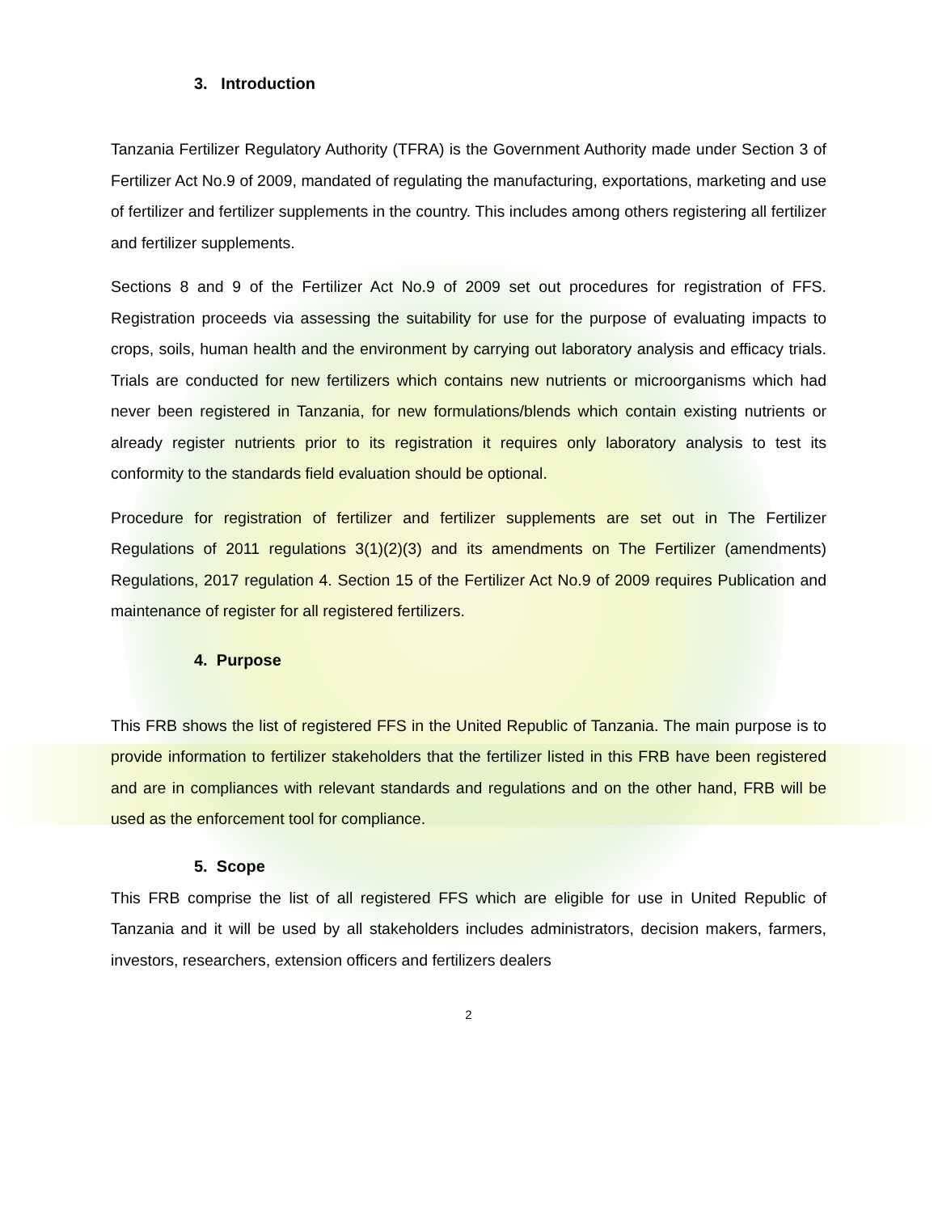3. Introduction
Tanzania Fertilizer Regulatory Authority (TFRA) is the Government Authority made under Section 3 of Fertilizer Act No.9 of 2009, mandated of regulating the manufacturing, exportations, marketing and use of fertilizer and fertilizer supplements in the country. This includes among others registering all fertilizer and fertilizer supplements.
Sections 8 and 9 of the Fertilizer Act No.9 of 2009 set out procedures for registration of FFS. Registration proceeds via assessing the suitability for use for the purpose of evaluating impacts to crops, soils, human health and the environment by carrying out laboratory analysis and efficacy trials. Trials are conducted for new fertilizers which contains new nutrients or microorganisms which had never been registered in Tanzania, for new formulations/blends which contain existing nutrients or already register nutrients prior to its registration it requires only laboratory analysis to test its conformity to the standards field evaluation should be optional.
Procedure for registration of fertilizer and fertilizer supplements are set out in The Fertilizer Regulations of 2011 regulations 3(1)(2)(3) and its amendments on The Fertilizer (amendments) Regulations, 2017 regulation 4. Section 15 of the Fertilizer Act No.9 of 2009 requires Publication and maintenance of register for all registered fertilizers.
4. Purpose
This FRB shows the list of registered FFS in the United Republic of Tanzania. The main purpose is to provide information to fertilizer stakeholders that the fertilizer listed in this FRB have been registered and are in compliances with relevant standards and regulations and on the other hand, FRB will be used as the enforcement tool for compliance.
5. Scope
This FRB comprise the list of all registered FFS which are eligible for use in United Republic of Tanzania and it will be used by all stakeholders includes administrators, decision makers, farmers, investors, researchers, extension officers and fertilizers dealers
2